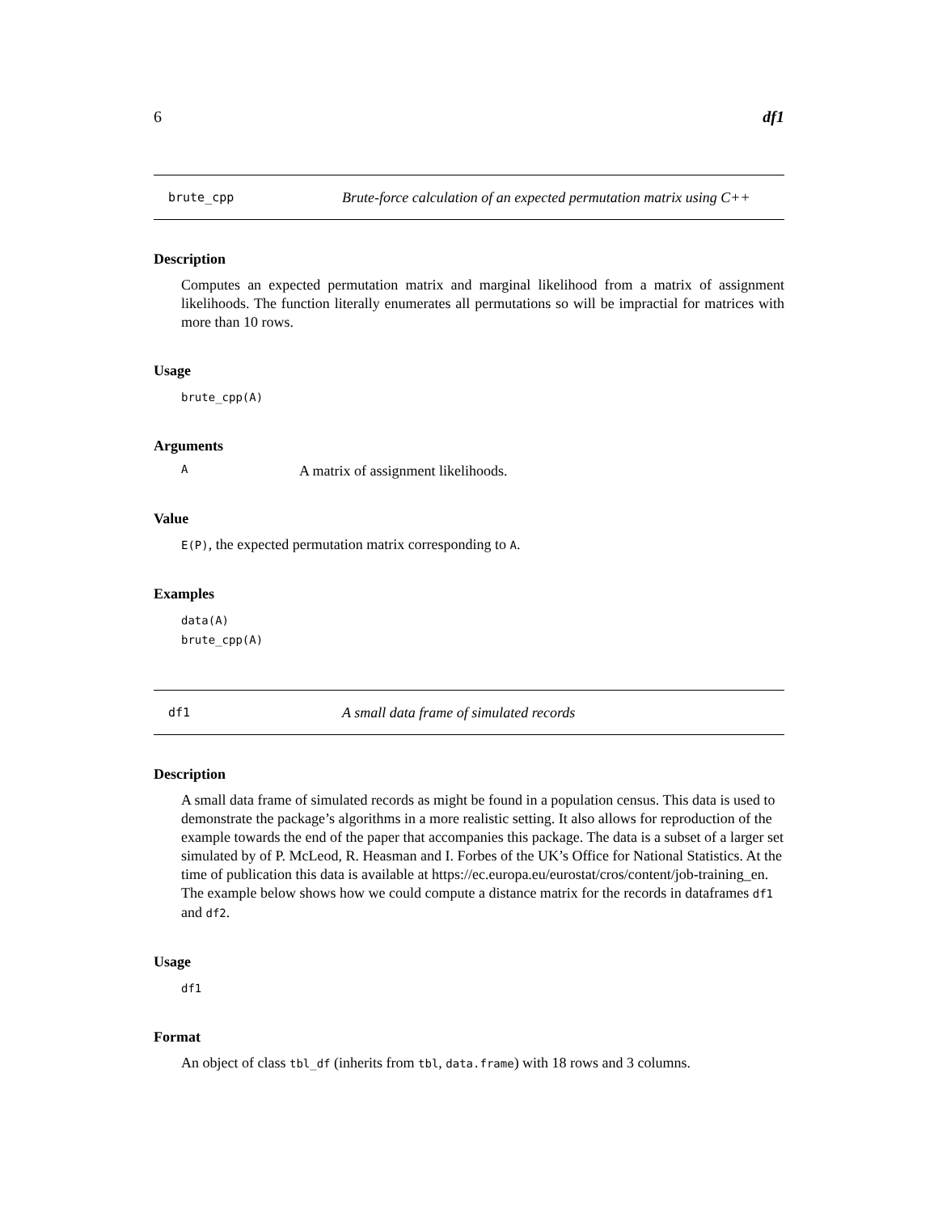6 df1
brute_cpp Brute-force calculation of an expected permutation matrix using C++
Description
Computes an expected permutation matrix and marginal likelihood from a matrix of assignment likelihoods. The function literally enumerates all permutations so will be impractial for matrices with more than 10 rows.
Usage
brute_cpp(A)
Arguments
A
A matrix of assignment likelihoods.
Value
E(P), the expected permutation matrix corresponding to A.
Examples
data(A)
brute_cpp(A)
df1 A small data frame of simulated records
Description
A small data frame of simulated records as might be found in a population census. This data is used to demonstrate the package’s algorithms in a more realistic setting. It also allows for reproduction of the example towards the end of the paper that accompanies this package. The data is a subset of a larger set simulated by of P. McLeod, R. Heasman and I. Forbes of the UK’s Office for National Statistics. At the time of publication this data is available at https://ec.europa.eu/eurostat/cros/content/job-training_en. The example below shows how we could compute a distance matrix for the records in dataframes df1 and df2.
Usage
df1
Format
An object of class tbl_df (inherits from tbl, data.frame) with 18 rows and 3 columns.